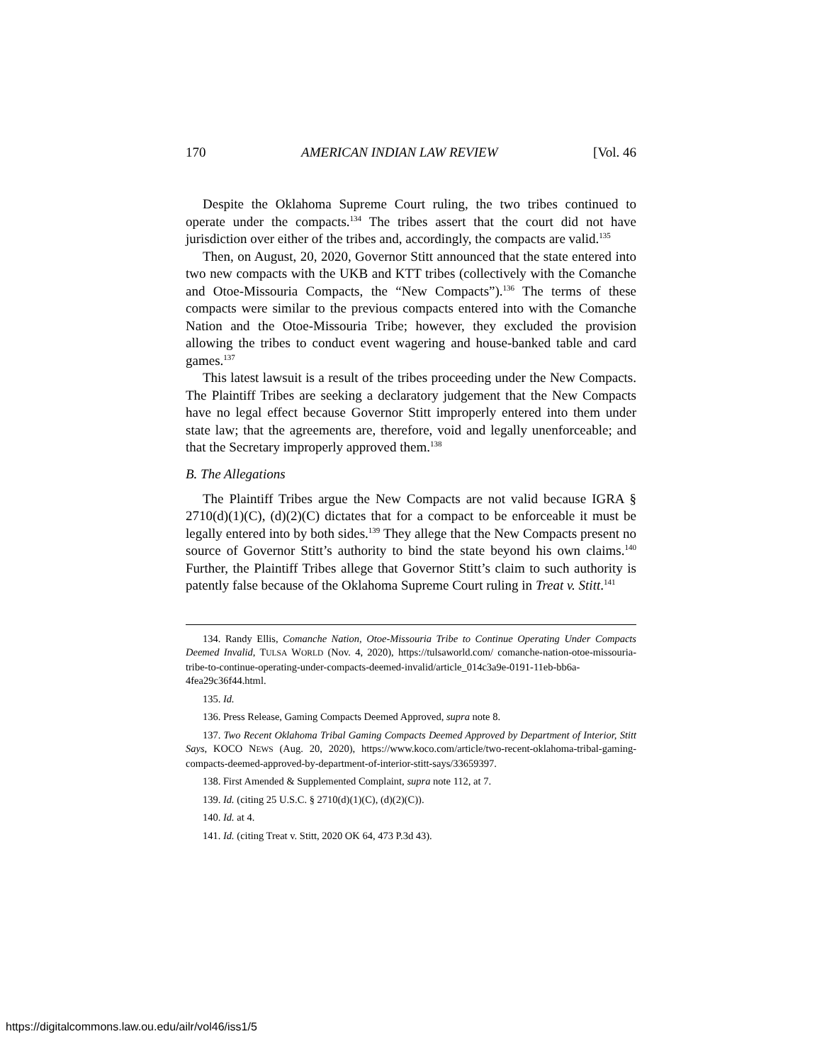170 AMERICAN INDIAN LAW REVIEW [Vol. 46
Despite the Oklahoma Supreme Court ruling, the two tribes continued to operate under the compacts.<sup>134</sup> The tribes assert that the court did not have jurisdiction over either of the tribes and, accordingly, the compacts are valid.<sup>135</sup>
Then, on August, 20, 2020, Governor Stitt announced that the state entered into two new compacts with the UKB and KTT tribes (collectively with the Comanche and Otoe-Missouria Compacts, the “New Compacts”).<sup>136</sup> The terms of these compacts were similar to the previous compacts entered into with the Comanche Nation and the Otoe-Missouria Tribe; however, they excluded the provision allowing the tribes to conduct event wagering and house-banked table and card games.<sup>137</sup>
This latest lawsuit is a result of the tribes proceeding under the New Compacts. The Plaintiff Tribes are seeking a declaratory judgement that the New Compacts have no legal effect because Governor Stitt improperly entered into them under state law; that the agreements are, therefore, void and legally unenforceable; and that the Secretary improperly approved them.<sup>138</sup>
B. The Allegations
The Plaintiff Tribes argue the New Compacts are not valid because IGRA § 2710(d)(1)(C), (d)(2)(C) dictates that for a compact to be enforceable it must be legally entered into by both sides.<sup>139</sup> They allege that the New Compacts present no source of Governor Stitt’s authority to bind the state beyond his own claims.<sup>140</sup> Further, the Plaintiff Tribes allege that Governor Stitt’s claim to such authority is patently false because of the Oklahoma Supreme Court ruling in Treat v. Stitt.<sup>141</sup>
134. Randy Ellis, Comanche Nation, Otoe-Missouria Tribe to Continue Operating Under Compacts Deemed Invalid, TULSA WORLD (Nov. 4, 2020), https://tulsaworld.com/ comanche-nation-otoe-missouria-tribe-to-continue-operating-under-compacts-deemed-invalid/article_014c3a9e-0191-11eb-bb6a-4fea29c36f44.html.
135. Id.
136. Press Release, Gaming Compacts Deemed Approved, supra note 8.
137. Two Recent Oklahoma Tribal Gaming Compacts Deemed Approved by Department of Interior, Stitt Says, KOCO NEWS (Aug. 20, 2020), https://www.koco.com/article/two-recent-oklahoma-tribal-gaming-compacts-deemed-approved-by-department-of-interior-stitt-says/33659397.
138. First Amended & Supplemented Complaint, supra note 112, at 7.
139. Id. (citing 25 U.S.C. § 2710(d)(1)(C), (d)(2)(C)).
140. Id. at 4.
141. Id. (citing Treat v. Stitt, 2020 OK 64, 473 P.3d 43).
https://digitalcommons.law.ou.edu/ailr/vol46/iss1/5